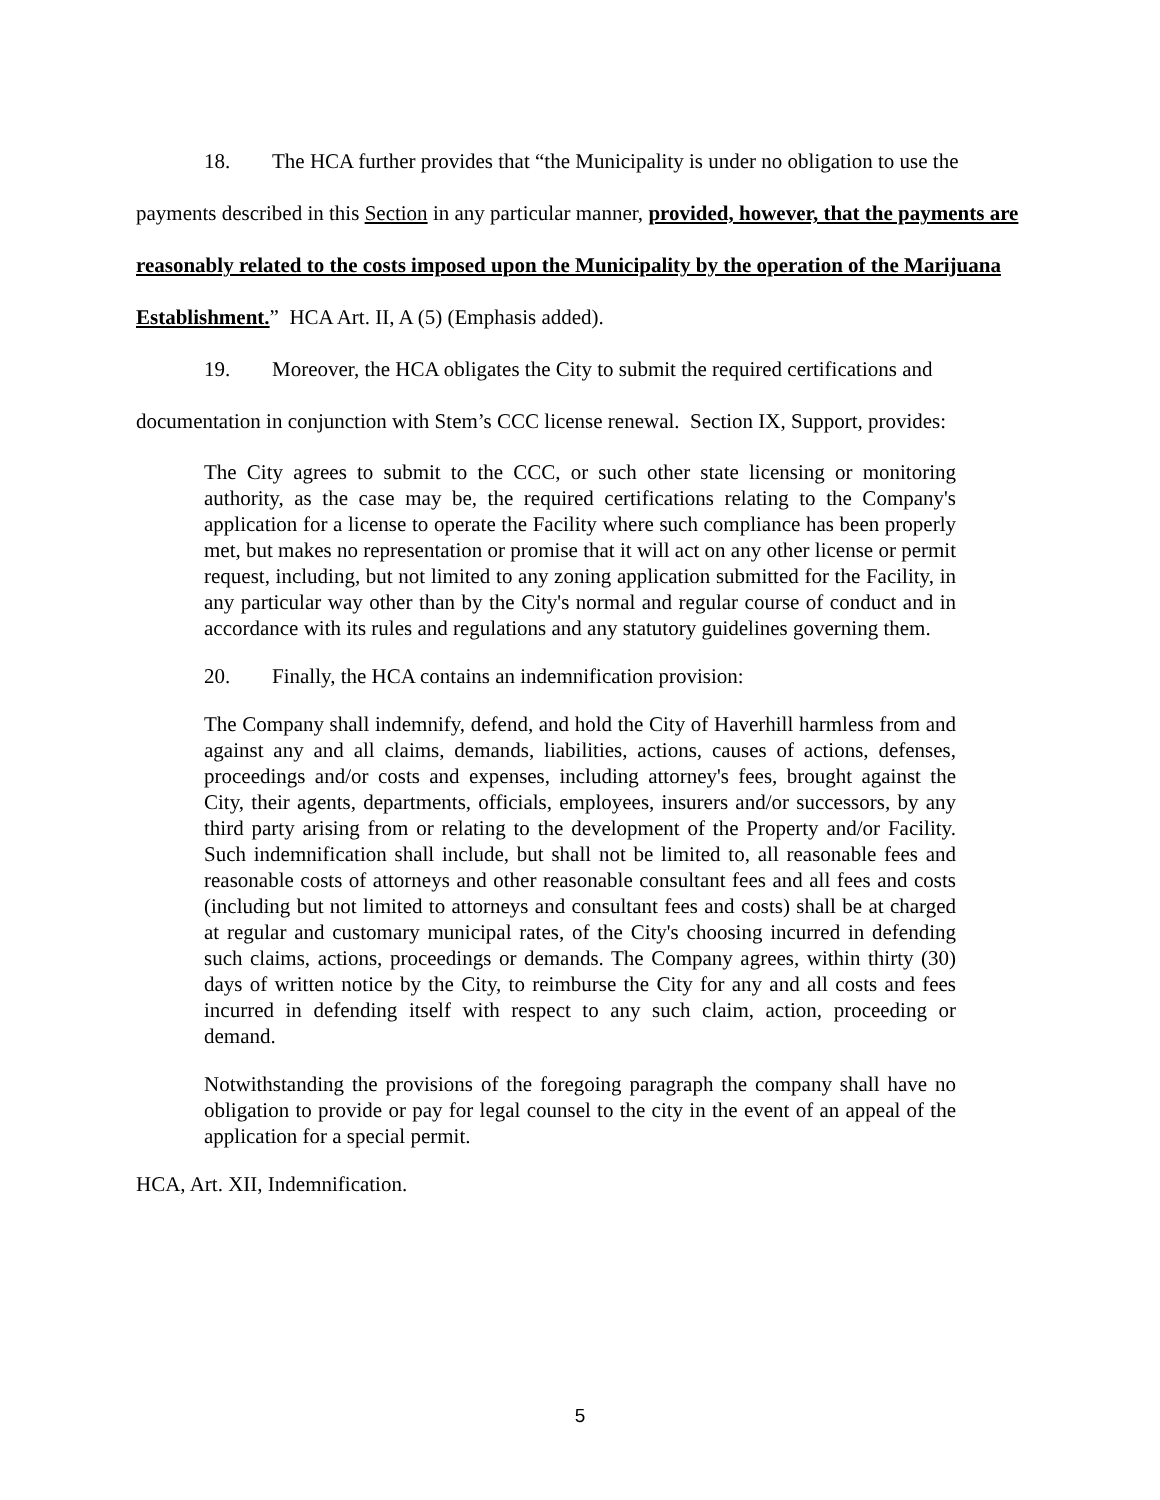18. The HCA further provides that “the Municipality is under no obligation to use the payments described in this Section in any particular manner, provided, however, that the payments are reasonably related to the costs imposed upon the Municipality by the operation of the Marijuana Establishment.” HCA Art. II, A (5) (Emphasis added).
19. Moreover, the HCA obligates the City to submit the required certifications and documentation in conjunction with Stem’s CCC license renewal. Section IX, Support, provides:
The City agrees to submit to the CCC, or such other state licensing or monitoring authority, as the case may be, the required certifications relating to the Company's application for a license to operate the Facility where such compliance has been properly met, but makes no representation or promise that it will act on any other license or permit request, including, but not limited to any zoning application submitted for the Facility, in any particular way other than by the City's normal and regular course of conduct and in accordance with its rules and regulations and any statutory guidelines governing them.
20. Finally, the HCA contains an indemnification provision:
The Company shall indemnify, defend, and hold the City of Haverhill harmless from and against any and all claims, demands, liabilities, actions, causes of actions, defenses, proceedings and/or costs and expenses, including attorney's fees, brought against the City, their agents, departments, officials, employees, insurers and/or successors, by any third party arising from or relating to the development of the Property and/or Facility. Such indemnification shall include, but shall not be limited to, all reasonable fees and reasonable costs of attorneys and other reasonable consultant fees and all fees and costs (including but not limited to attorneys and consultant fees and costs) shall be at charged at regular and customary municipal rates, of the City's choosing incurred in defending such claims, actions, proceedings or demands. The Company agrees, within thirty (30) days of written notice by the City, to reimburse the City for any and all costs and fees incurred in defending itself with respect to any such claim, action, proceeding or demand.
Notwithstanding the provisions of the foregoing paragraph the company shall have no obligation to provide or pay for legal counsel to the city in the event of an appeal of the application for a special permit.
HCA, Art. XII, Indemnification.
5